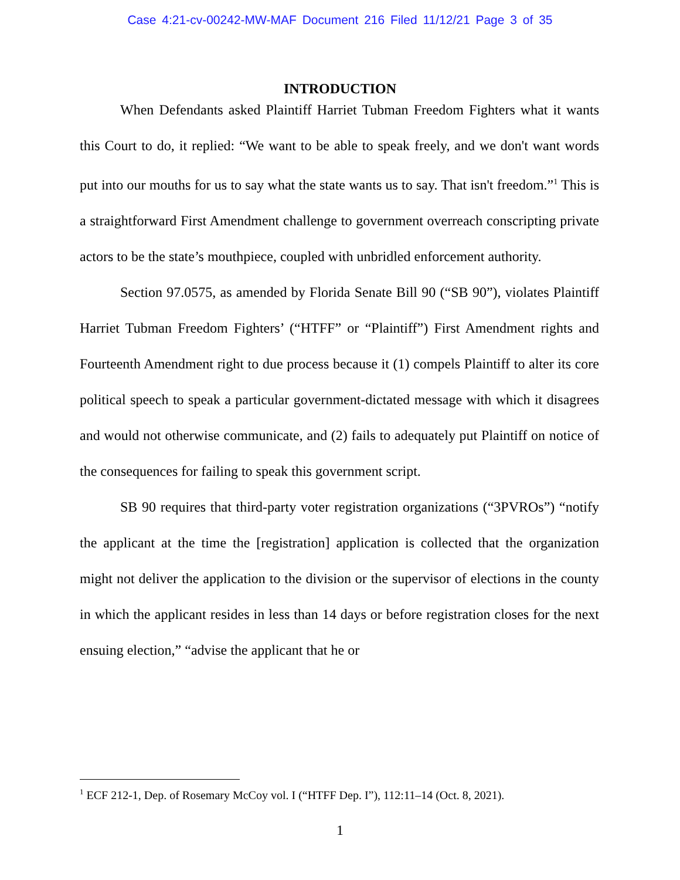Case 4:21-cv-00242-MW-MAF Document 216 Filed 11/12/21 Page 3 of 35
INTRODUCTION
When Defendants asked Plaintiff Harriet Tubman Freedom Fighters what it wants this Court to do, it replied: “We want to be able to speak freely, and we don't want words put into our mouths for us to say what the state wants us to say. That isn't freedom.”<sup>1</sup> This is a straightforward First Amendment challenge to government overreach conscripting private actors to be the state’s mouthpiece, coupled with unbridled enforcement authority.
Section 97.0575, as amended by Florida Senate Bill 90 (“SB 90”), violates Plaintiff Harriet Tubman Freedom Fighters’ (“HTFF” or “Plaintiff”) First Amendment rights and Fourteenth Amendment right to due process because it (1) compels Plaintiff to alter its core political speech to speak a particular government-dictated message with which it disagrees and would not otherwise communicate, and (2) fails to adequately put Plaintiff on notice of the consequences for failing to speak this government script.
SB 90 requires that third-party voter registration organizations (“3PVROs”) “notify the applicant at the time the [registration] application is collected that the organization might not deliver the application to the division or the supervisor of elections in the county in which the applicant resides in less than 14 days or before registration closes for the next ensuing election,” “advise the applicant that he or
<sup>1</sup> ECF 212-1, Dep. of Rosemary McCoy vol. I (“HTFF Dep. I”), 112:11–14 (Oct. 8, 2021).
1